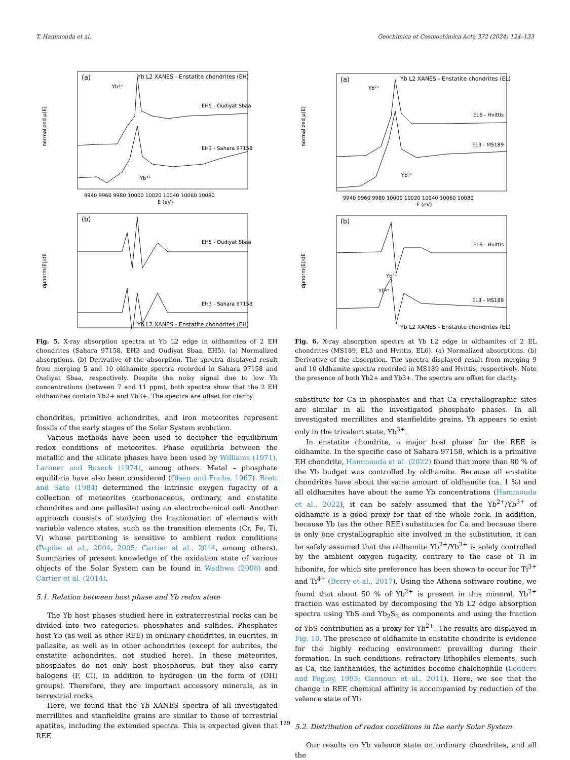T. Hammouda et al. Geochimica et Cosmochimica Acta 372 (2024) 124–133
(a)
Yb L2 XANES - Enstatite chondrites (EH)
Yb²⁺
EH5 - Oudiyat Sbaa
EH3 - Sahara 97158
Yb³⁺
normalized μ(E)
9940 9960 9980 10000 10020 10040 10060 10080
E (eV)
(b)
EH5 - Oudiyat Sbaa
EH3 - Sahara 97158
Yb L2 XANES - Enstatite chondrites (EH)
dμnorm(E)/dE
Fig. 5. X-ray absorption spectra at Yb L2 edge in oldhamites of 2 EH chondrites (Sahara 97158, EH3 and Oudiyat Sbaa, EH5). (a) Normalized absorptions. (b) Derivative of the absorption. The spectra displayed result from merging 5 and 10 oldhamite spectra recorded in Sahara 97158 and Oudiyat Sbaa, respectively. Despite the noisy signal due to low Yb concentrations (between 7 and 11 ppm), both spectra show that the 2 EH oldhamites contain Yb2+ and Yb3+. The spectra are offset for clarity.
chondrites, primitive achondrites, and iron meteorites represent fossils of the early stages of the Solar System evolution.
Various methods have been used to decipher the equilibrium redox conditions of meteorites. Phase equilibria between the metallic and the silicate phases have been used by Williams (1971), Larimer and Buseck (1974), among others. Metal – phosphate equilibria have also been considered (Olsen and Fuchs, 1967). Brett and Sato (1984) determined the intrinsic oxygen fugacity of a collection of meteorites (carbonaceous, ordinary, and enstatite chondrites and one pallasite) using an electrochemical cell. Another approach consists of studying the fractionation of elements with variable valence states, such as the transition elements (Cr, Fe, Ti, V) whose partitioning is sensitive to ambient redox conditions (Papike et al., 2004, 2005; Cartier et al., 2014, among others). Summaries of present knowledge of the oxidation state of various objects of the Solar System can be found in Wadhwa (2008) and Cartier et al. (2014).
5.1. Relation between host phase and Yb redox state
The Yb host phases studied here in extraterrestrial rocks can be divided into two categories: phosphates and sulfides. Phosphates host Yb (as well as other REE) in ordinary chondrites, in eucrites, in pallasite, as well as in other achondrites (except for aubrites, the enstatite achondrites, not studied here). In these meteorites, phosphates do not only host phosphorus, but they also carry halogens (F, Cl), in addition to hydrogen (in the form of (OH) groups). Therefore, they are important accessory minerals, as in terrestrial rocks.
Here, we found that the Yb XANES spectra of all investigated merrillites and stanfieldite grains are similar to those of terrestrial apatites, including the extended spectra. This is expected given that REE
(a)
Yb L2 XANES - Enstatite chondrites (EL)
Yb²⁺
EL6 - Hvittis
EL3 - MS189
Yb³⁺
normalized μ(E)
9940 9960 9980 10000 10020 10040 10060 10080
E (eV)
(b)
EL6 - Hvittis
EL3 - MS189
Yb³⁺
Yb²⁺
Yb L2 XANES - Enstatite chondrites (EL)
dμnorm(E)/dE
Fig. 6. X-ray absorption spectra at Yb L2 edge in oldhamites of 2 EL chondrites (MS189, EL3 and Hvittis, EL6). (a) Normalized absorptions. (b) Derivative of the absorption. The spectra displayed result from merging 9 and 10 oldhamite spectra recorded in MS189 and Hvittis, respectively. Note the presence of both Yb2+ and Yb3+. The spectra are offset for clarity.
substitute for Ca in phosphates and that Ca crystallographic sites are similar in all the investigated phosphate phases. In all investigated merrillites and stanfieldite grains, Yb appears to exist only in the trivalent state, Yb<sup>3+</sup>.
In enstatite chondrite, a major host phase for the REE is oldhamite. In the specific case of Sahara 97158, which is a primitive EH chondrite, Hammouda et al. (2022) found that more than 80 % of the Yb budget was controlled by oldhamite. Because all enstatite chondrites have about the same amount of oldhamite (ca. 1 %) and all oldhamites have about the same Yb concentrations (Hammouda et al., 2022), it can be safely assumed that the Yb<sup>2+</sup>/Yb<sup>3+</sup> of oldhamite is a good proxy for that of the whole rock. In addition, because Yb (as the other REE) substitutes for Ca and because there is only one crystallographic site involved in the substitution, it can be safely assumed that the oldhamite Yb<sup>2+</sup>/Yb<sup>3+</sup> is solely controlled by the ambient oxygen fugacity, contrary to the case of Ti in hibonite, for which site preference has been shown to occur for Ti<sup>3+</sup> and Ti<sup>4+</sup> (Berry et al., 2017). Using the Athena software routine, we found that about 50 % of Yb<sup>2+</sup> is present in this mineral. Yb<sup>2+</sup> fraction was estimated by decomposing the Yb L2 edge absorption spectra using YbS and Yb<sub>2</sub>S<sub>3</sub> as components and using the fraction of YbS contribution as a proxy for Yb<sup>2+</sup>. The results are displayed in Fig. 10. The presence of oldhamite in enstatite chondrite is evidence for the highly reducing environment prevailing during their formation. In such conditions, refractory lithophiles elements, such as Ca, the lanthanides, the actinides become chalchophile (Lodders and Fegley, 1993; Gannoun et al., 2011). Here, we see that the change in REE chemical affinity is accompanied by reduction of the valence state of Yb.
5.2. Distribution of redox conditions in the early Solar System
Our results on Yb valence state on ordinary chondrites, and all the
129